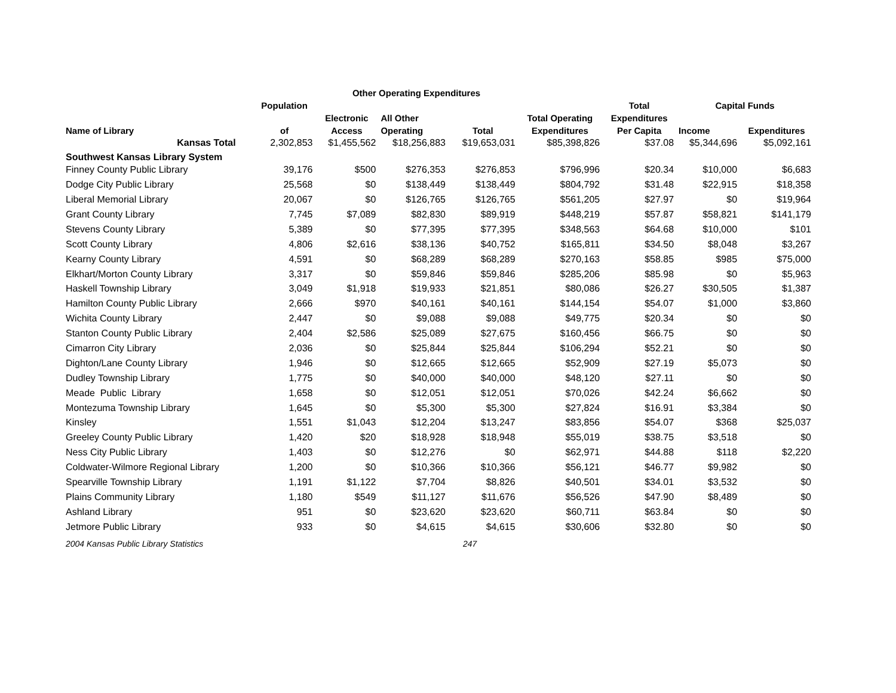| | | Other Operating Expenditures | | | | | | |
| --- | --- | --- | --- | --- | --- | --- | --- | --- |
| | Population | | | | | Total | Capital Funds | |
| | | Electronic | All Other | | Total Operating | Expenditures | | |
| Name of Library | of | Access | Operating | Total | Expenditures | Per Capita | Income | Expenditures |
| Kansas Total | 2,302,853 | $1,455,562 | $18,256,883 | $19,653,031 | $85,398,826 | $37.08 | $5,344,696 | $5,092,161 |
| Southwest Kansas Library System | | | | | | | | |
| Finney County Public Library | 39,176 | $500 | $276,353 | $276,853 | $796,996 | $20.34 | $10,000 | $6,683 |
| Dodge City Public Library | 25,568 | $0 | $138,449 | $138,449 | $804,792 | $31.48 | $22,915 | $18,358 |
| Liberal Memorial Library | 20,067 | $0 | $126,765 | $126,765 | $561,205 | $27.97 | $0 | $19,964 |
| Grant County Library | 7,745 | $7,089 | $82,830 | $89,919 | $448,219 | $57.87 | $58,821 | $141,179 |
| Stevens County Library | 5,389 | $0 | $77,395 | $77,395 | $348,563 | $64.68 | $10,000 | $101 |
| Scott County Library | 4,806 | $2,616 | $38,136 | $40,752 | $165,811 | $34.50 | $8,048 | $3,267 |
| Kearny County Library | 4,591 | $0 | $68,289 | $68,289 | $270,163 | $58.85 | $985 | $75,000 |
| Elkhart/Morton County Library | 3,317 | $0 | $59,846 | $59,846 | $285,206 | $85.98 | $0 | $5,963 |
| Haskell Township Library | 3,049 | $1,918 | $19,933 | $21,851 | $80,086 | $26.27 | $30,505 | $1,387 |
| Hamilton County Public Library | 2,666 | $970 | $40,161 | $40,161 | $144,154 | $54.07 | $1,000 | $3,860 |
| Wichita County Library | 2,447 | $0 | $9,088 | $9,088 | $49,775 | $20.34 | $0 | $0 |
| Stanton County Public Library | 2,404 | $2,586 | $25,089 | $27,675 | $160,456 | $66.75 | $0 | $0 |
| Cimarron City Library | 2,036 | $0 | $25,844 | $25,844 | $106,294 | $52.21 | $0 | $0 |
| Dighton/Lane County Library | 1,946 | $0 | $12,665 | $12,665 | $52,909 | $27.19 | $5,073 | $0 |
| Dudley Township Library | 1,775 | $0 | $40,000 | $40,000 | $48,120 | $27.11 | $0 | $0 |
| Meade Public Library | 1,658 | $0 | $12,051 | $12,051 | $70,026 | $42.24 | $6,662 | $0 |
| Montezuma Township Library | 1,645 | $0 | $5,300 | $5,300 | $27,824 | $16.91 | $3,384 | $0 |
| Kinsley | 1,551 | $1,043 | $12,204 | $13,247 | $83,856 | $54.07 | $368 | $25,037 |
| Greeley County Public Library | 1,420 | $20 | $18,928 | $18,948 | $55,019 | $38.75 | $3,518 | $0 |
| Ness City Public Library | 1,403 | $0 | $12,276 | $0 | $62,971 | $44.88 | $118 | $2,220 |
| Coldwater-Wilmore Regional Library | 1,200 | $0 | $10,366 | $10,366 | $56,121 | $46.77 | $9,982 | $0 |
| Spearville Township Library | 1,191 | $1,122 | $7,704 | $8,826 | $40,501 | $34.01 | $3,532 | $0 |
| Plains Community Library | 1,180 | $549 | $11,127 | $11,676 | $56,526 | $47.90 | $8,489 | $0 |
| Ashland Library | 951 | $0 | $23,620 | $23,620 | $60,711 | $63.84 | $0 | $0 |
| Jetmore Public Library | 933 | $0 | $4,615 | $4,615 | $30,606 | $32.80 | $0 | $0 |
2004 Kansas Public Library Statistics 247